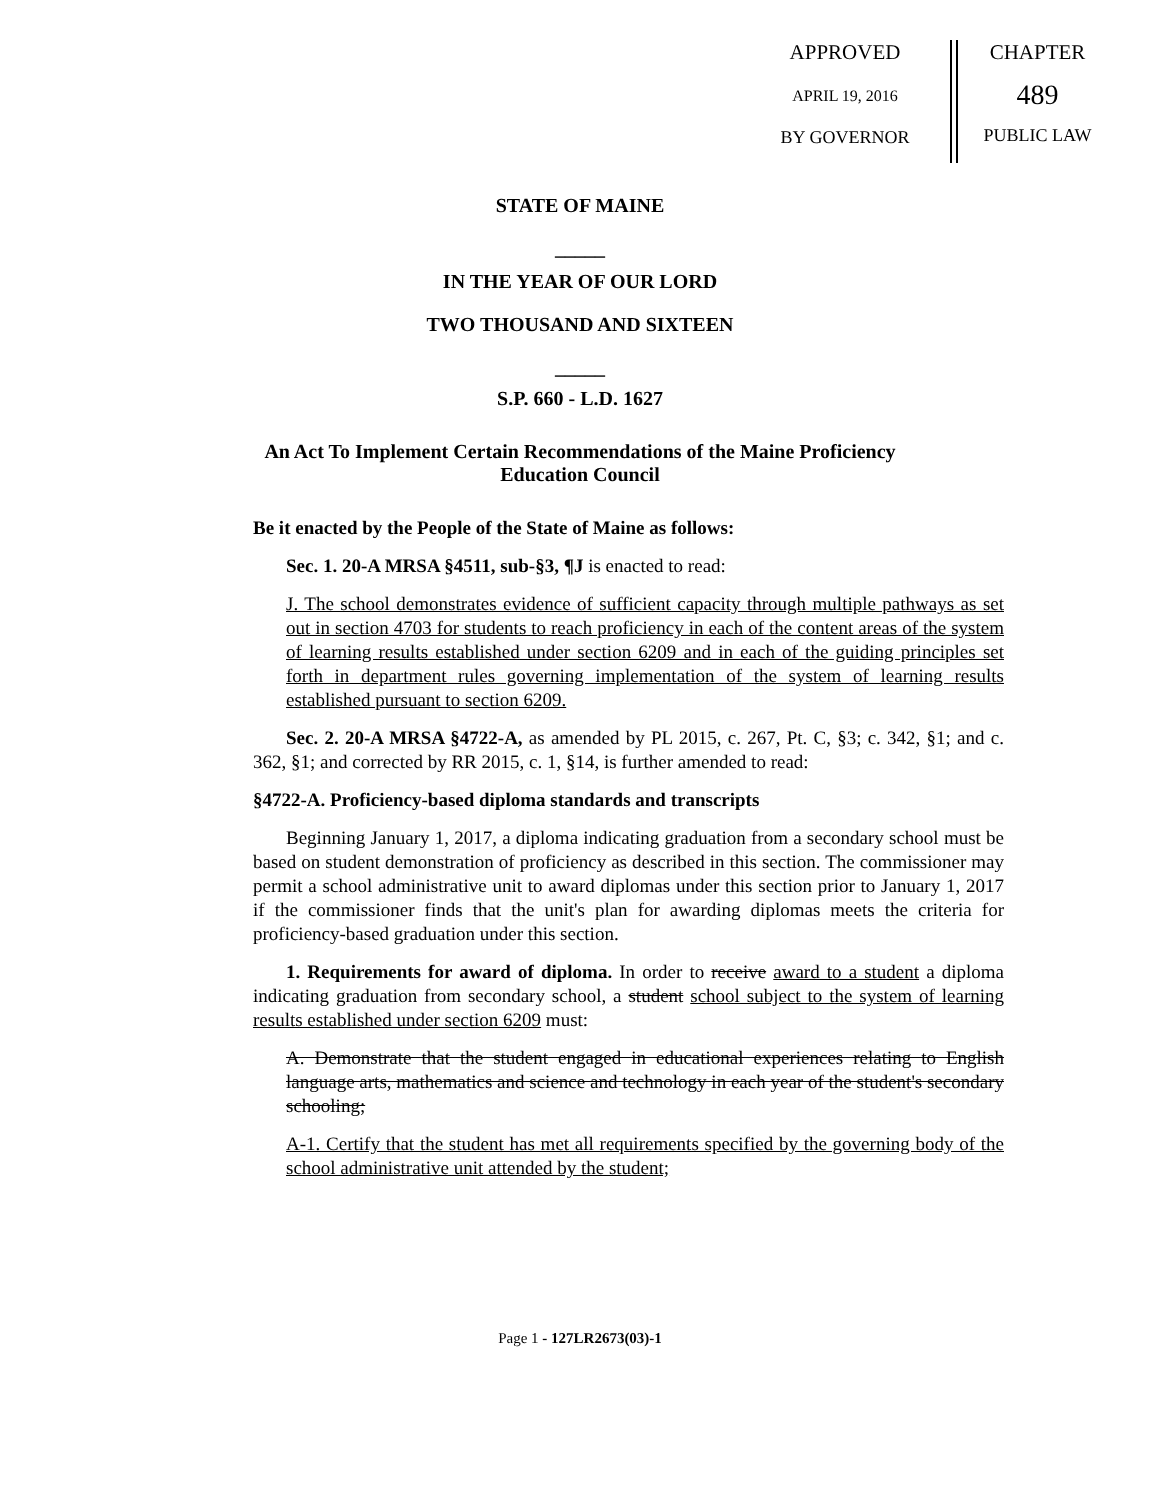APPROVED
APRIL 19, 2016
BY GOVERNOR
CHAPTER
489
PUBLIC LAW
STATE OF MAINE
_____
IN THE YEAR OF OUR LORD
TWO THOUSAND AND SIXTEEN
_____
S.P. 660 - L.D. 1627
An Act To Implement Certain Recommendations of the Maine Proficiency
Education Council
Be it enacted by the People of the State of Maine as follows:
Sec. 1. 20-A MRSA §4511, sub-§3, ¶J is enacted to read:
J. The school demonstrates evidence of sufficient capacity through multiple pathways as set out in section 4703 for students to reach proficiency in each of the content areas of the system of learning results established under section 6209 and in each of the guiding principles set forth in department rules governing implementation of the system of learning results established pursuant to section 6209.
Sec. 2. 20-A MRSA §4722-A, as amended by PL 2015, c. 267, Pt. C, §3; c. 342, §1; and c. 362, §1; and corrected by RR 2015, c. 1, §14, is further amended to read:
§4722-A. Proficiency-based diploma standards and transcripts
Beginning January 1, 2017, a diploma indicating graduation from a secondary school must be based on student demonstration of proficiency as described in this section. The commissioner may permit a school administrative unit to award diplomas under this section prior to January 1, 2017 if the commissioner finds that the unit's plan for awarding diplomas meets the criteria for proficiency-based graduation under this section.
1. Requirements for award of diploma. In order to receive award to a student a diploma indicating graduation from secondary school, a student school subject to the system of learning results established under section 6209 must:
A. Demonstrate that the student engaged in educational experiences relating to English language arts, mathematics and science and technology in each year of the student's secondary schooling;
A-1. Certify that the student has met all requirements specified by the governing body of the school administrative unit attended by the student;
Page 1 - 127LR2673(03)-1